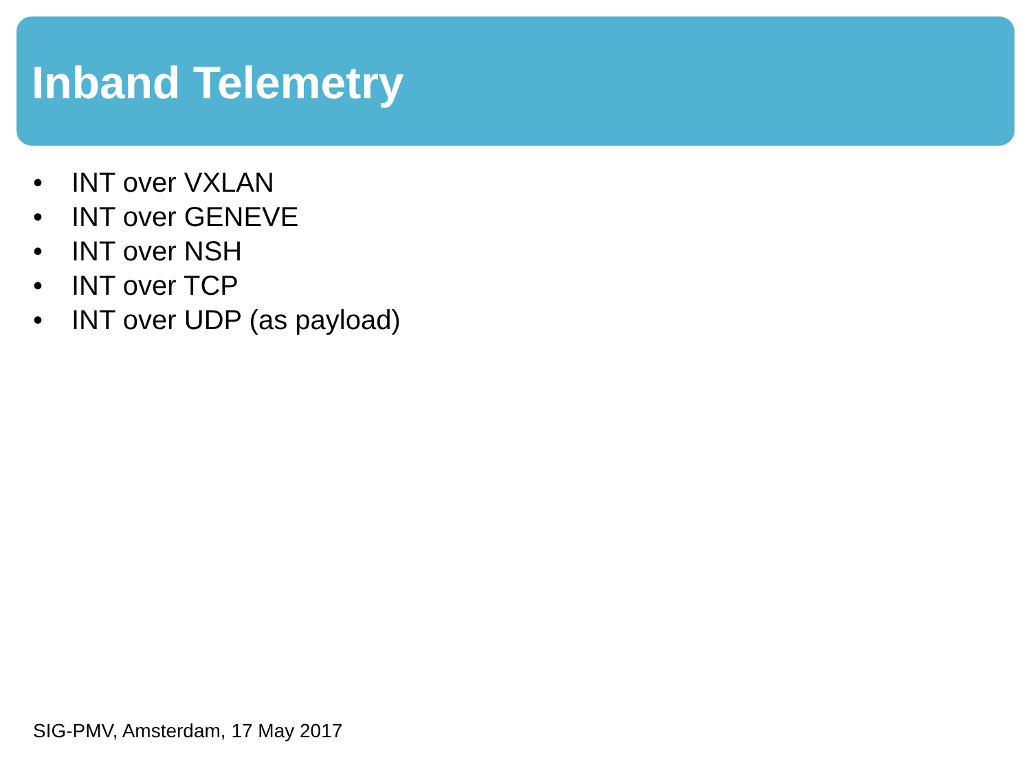Inband Telemetry
• INT over VXLAN
• INT over GENEVE
• INT over NSH
• INT over TCP
• INT over UDP (as payload)
SIG-PMV, Amsterdam, 17 May 2017